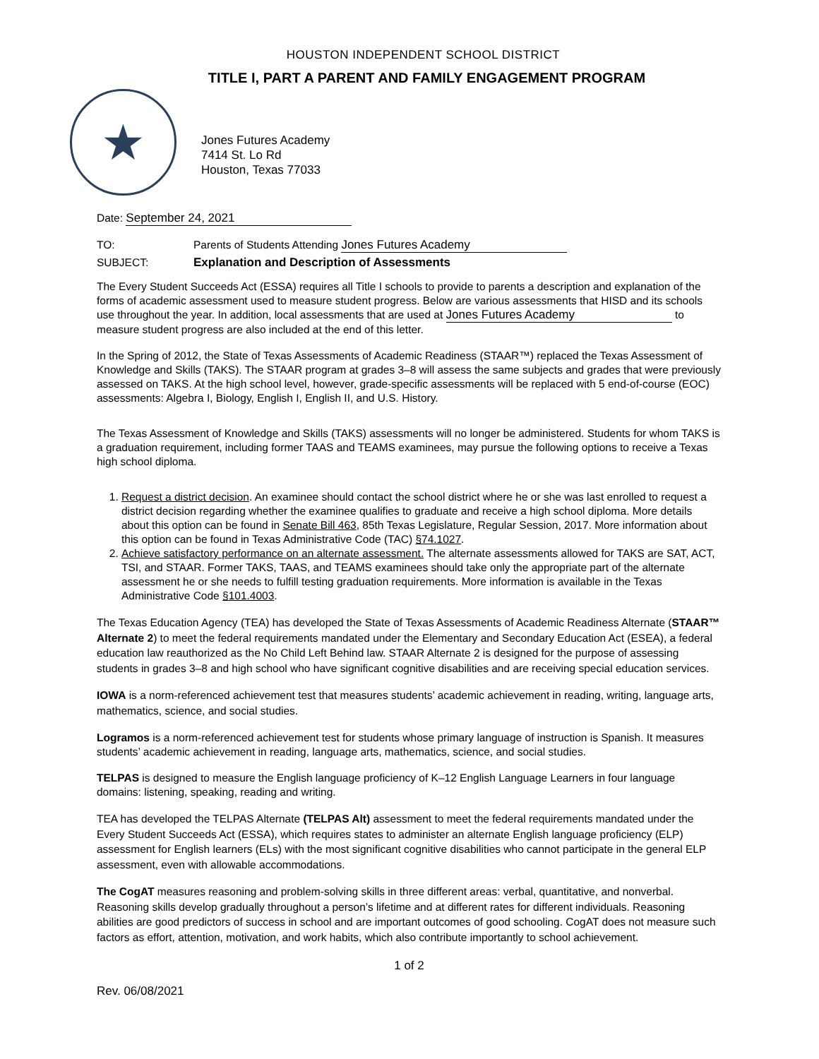HOUSTON INDEPENDENT SCHOOL DISTRICT
TITLE I, PART A PARENT AND FAMILY ENGAGEMENT PROGRAM
★
Jones Futures Academy
7414 St. Lo Rd
Houston, Texas 77033
Date: September 24, 2021
TO: Parents of Students Attending Jones Futures Academy
SUBJECT: Explanation and Description of Assessments
The Every Student Succeeds Act (ESSA) requires all Title I schools to provide to parents a description and explanation of the forms of academic assessment used to measure student progress. Below are various assessments that HISD and its schools use throughout the year. In addition, local assessments that are used at Jones Futures Academy to measure student progress are also included at the end of this letter.
In the Spring of 2012, the State of Texas Assessments of Academic Readiness (STAAR™) replaced the Texas Assessment of Knowledge and Skills (TAKS). The STAAR program at grades 3–8 will assess the same subjects and grades that were previously assessed on TAKS. At the high school level, however, grade-specific assessments will be replaced with 5 end-of-course (EOC) assessments: Algebra I, Biology, English I, English II, and U.S. History.
The Texas Assessment of Knowledge and Skills (TAKS) assessments will no longer be administered. Students for whom TAKS is a graduation requirement, including former TAAS and TEAMS examinees, may pursue the following options to receive a Texas high school diploma.
1. Request a district decision. An examinee should contact the school district where he or she was last enrolled to request a district decision regarding whether the examinee qualifies to graduate and receive a high school diploma. More details about this option can be found in Senate Bill 463, 85th Texas Legislature, Regular Session, 2017. More information about this option can be found in Texas Administrative Code (TAC) §74.1027.
2. Achieve satisfactory performance on an alternate assessment. The alternate assessments allowed for TAKS are SAT, ACT, TSI, and STAAR. Former TAKS, TAAS, and TEAMS examinees should take only the appropriate part of the alternate assessment he or she needs to fulfill testing graduation requirements. More information is available in the Texas Administrative Code §101.4003.
The Texas Education Agency (TEA) has developed the State of Texas Assessments of Academic Readiness Alternate (STAAR™ Alternate 2) to meet the federal requirements mandated under the Elementary and Secondary Education Act (ESEA), a federal education law reauthorized as the No Child Left Behind law. STAAR Alternate 2 is designed for the purpose of assessing students in grades 3–8 and high school who have significant cognitive disabilities and are receiving special education services.
IOWA is a norm-referenced achievement test that measures students’ academic achievement in reading, writing, language arts, mathematics, science, and social studies.
Logramos is a norm-referenced achievement test for students whose primary language of instruction is Spanish. It measures students’ academic achievement in reading, language arts, mathematics, science, and social studies.
TELPAS is designed to measure the English language proficiency of K–12 English Language Learners in four language domains: listening, speaking, reading and writing.
TEA has developed the TELPAS Alternate (TELPAS Alt) assessment to meet the federal requirements mandated under the Every Student Succeeds Act (ESSA), which requires states to administer an alternate English language proficiency (ELP) assessment for English learners (ELs) with the most significant cognitive disabilities who cannot participate in the general ELP assessment, even with allowable accommodations.
The CogAT measures reasoning and problem-solving skills in three different areas: verbal, quantitative, and nonverbal. Reasoning skills develop gradually throughout a person’s lifetime and at different rates for different individuals. Reasoning abilities are good predictors of success in school and are important outcomes of good schooling. CogAT does not measure such factors as effort, attention, motivation, and work habits, which also contribute importantly to school achievement.
1 of 2
Rev. 06/08/2021